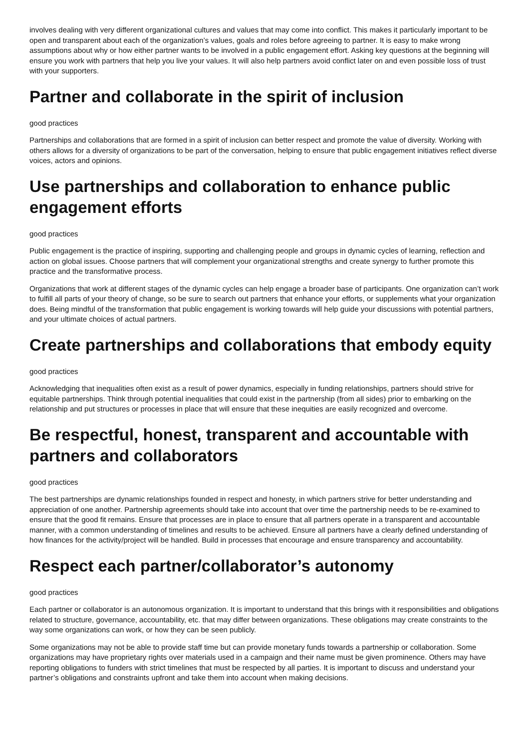involves dealing with very different organizational cultures and values that may come into conflict. This makes it particularly important to be open and transparent about each of the organization’s values, goals and roles before agreeing to partner. It is easy to make wrong assumptions about why or how either partner wants to be involved in a public engagement effort. Asking key questions at the beginning will ensure you work with partners that help you live your values. It will also help partners avoid conflict later on and even possible loss of trust with your supporters.
Partner and collaborate in the spirit of inclusion
good practices
Partnerships and collaborations that are formed in a spirit of inclusion can better respect and promote the value of diversity. Working with others allows for a diversity of organizations to be part of the conversation, helping to ensure that public engagement initiatives reflect diverse voices, actors and opinions.
Use partnerships and collaboration to enhance public engagement efforts
good practices
Public engagement is the practice of inspiring, supporting and challenging people and groups in dynamic cycles of learning, reflection and action on global issues. Choose partners that will complement your organizational strengths and create synergy to further promote this practice and the transformative process.
Organizations that work at different stages of the dynamic cycles can help engage a broader base of participants. One organization can’t work to fulfill all parts of your theory of change, so be sure to search out partners that enhance your efforts, or supplements what your organization does. Being mindful of the transformation that public engagement is working towards will help guide your discussions with potential partners, and your ultimate choices of actual partners.
Create partnerships and collaborations that embody equity
good practices
Acknowledging that inequalities often exist as a result of power dynamics, especially in funding relationships, partners should strive for equitable partnerships. Think through potential inequalities that could exist in the partnership (from all sides) prior to embarking on the relationship and put structures or processes in place that will ensure that these inequities are easily recognized and overcome.
Be respectful, honest, transparent and accountable with partners and collaborators
good practices
The best partnerships are dynamic relationships founded in respect and honesty, in which partners strive for better understanding and appreciation of one another. Partnership agreements should take into account that over time the partnership needs to be re-examined to ensure that the good fit remains. Ensure that processes are in place to ensure that all partners operate in a transparent and accountable manner, with a common understanding of timelines and results to be achieved. Ensure all partners have a clearly defined understanding of how finances for the activity/project will be handled. Build in processes that encourage and ensure transparency and accountability.
Respect each partner/collaborator’s autonomy
good practices
Each partner or collaborator is an autonomous organization. It is important to understand that this brings with it responsibilities and obligations related to structure, governance, accountability, etc. that may differ between organizations. These obligations may create constraints to the way some organizations can work, or how they can be seen publicly.
Some organizations may not be able to provide staff time but can provide monetary funds towards a partnership or collaboration. Some organizations may have proprietary rights over materials used in a campaign and their name must be given prominence. Others may have reporting obligations to funders with strict timelines that must be respected by all parties. It is important to discuss and understand your partner’s obligations and constraints upfront and take them into account when making decisions.